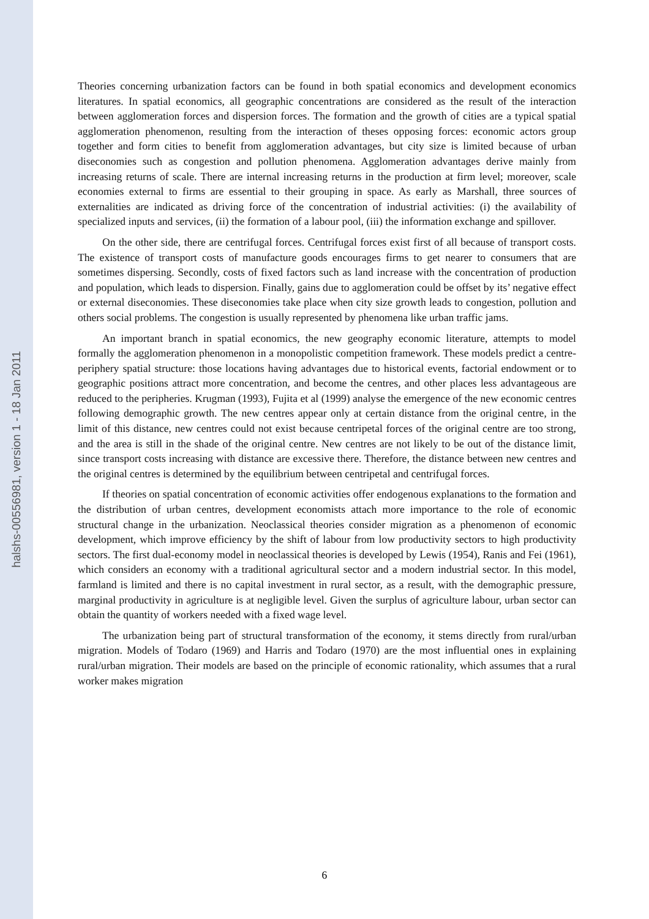halshs-00556981, version 1 - 18 Jan 2011
Theories concerning urbanization factors can be found in both spatial economics and development economics literatures. In spatial economics, all geographic concentrations are considered as the result of the interaction between agglomeration forces and dispersion forces. The formation and the growth of cities are a typical spatial agglomeration phenomenon, resulting from the interaction of theses opposing forces: economic actors group together and form cities to benefit from agglomeration advantages, but city size is limited because of urban diseconomies such as congestion and pollution phenomena. Agglomeration advantages derive mainly from increasing returns of scale. There are internal increasing returns in the production at firm level; moreover, scale economies external to firms are essential to their grouping in space. As early as Marshall, three sources of externalities are indicated as driving force of the concentration of industrial activities: (i) the availability of specialized inputs and services, (ii) the formation of a labour pool, (iii) the information exchange and spillover.
On the other side, there are centrifugal forces. Centrifugal forces exist first of all because of transport costs. The existence of transport costs of manufacture goods encourages firms to get nearer to consumers that are sometimes dispersing. Secondly, costs of fixed factors such as land increase with the concentration of production and population, which leads to dispersion. Finally, gains due to agglomeration could be offset by its’ negative effect or external diseconomies. These diseconomies take place when city size growth leads to congestion, pollution and others social problems. The congestion is usually represented by phenomena like urban traffic jams.
An important branch in spatial economics, the new geography economic literature, attempts to model formally the agglomeration phenomenon in a monopolistic competition framework. These models predict a centre-periphery spatial structure: those locations having advantages due to historical events, factorial endowment or to geographic positions attract more concentration, and become the centres, and other places less advantageous are reduced to the peripheries. Krugman (1993), Fujita et al (1999) analyse the emergence of the new economic centres following demographic growth. The new centres appear only at certain distance from the original centre, in the limit of this distance, new centres could not exist because centripetal forces of the original centre are too strong, and the area is still in the shade of the original centre. New centres are not likely to be out of the distance limit, since transport costs increasing with distance are excessive there. Therefore, the distance between new centres and the original centres is determined by the equilibrium between centripetal and centrifugal forces.
If theories on spatial concentration of economic activities offer endogenous explanations to the formation and the distribution of urban centres, development economists attach more importance to the role of economic structural change in the urbanization. Neoclassical theories consider migration as a phenomenon of economic development, which improve efficiency by the shift of labour from low productivity sectors to high productivity sectors. The first dual-economy model in neoclassical theories is developed by Lewis (1954), Ranis and Fei (1961), which considers an economy with a traditional agricultural sector and a modern industrial sector. In this model, farmland is limited and there is no capital investment in rural sector, as a result, with the demographic pressure, marginal productivity in agriculture is at negligible level. Given the surplus of agriculture labour, urban sector can obtain the quantity of workers needed with a fixed wage level.
The urbanization being part of structural transformation of the economy, it stems directly from rural/urban migration. Models of Todaro (1969) and Harris and Todaro (1970) are the most influential ones in explaining rural/urban migration. Their models are based on the principle of economic rationality, which assumes that a rural worker makes migration
6